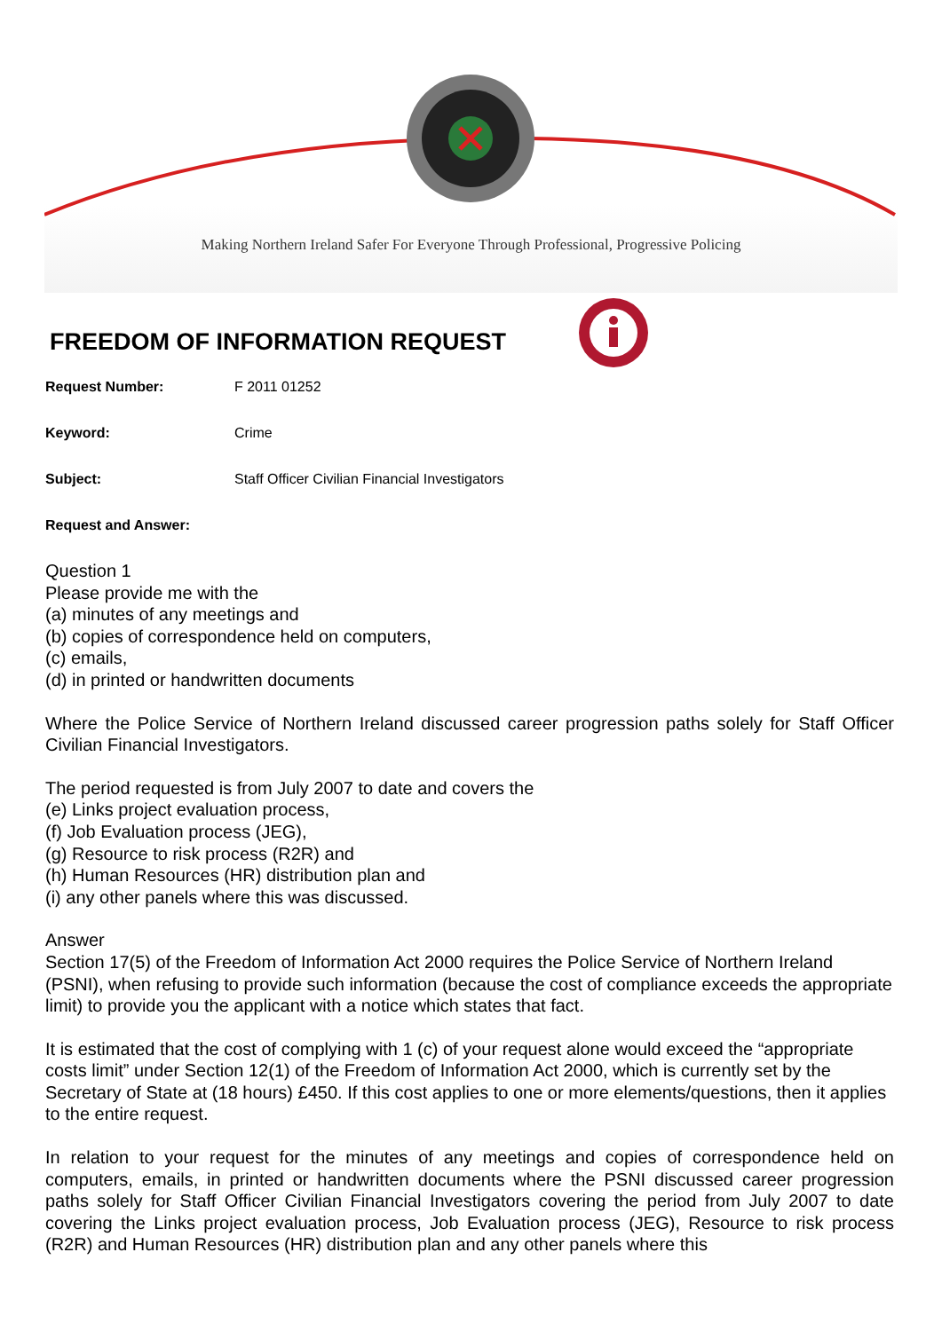Making Northern Ireland Safer For Everyone Through Professional, Progressive Policing
FREEDOM OF INFORMATION REQUEST
Request Number: F 2011 01252
Keyword: Crime
Subject: Staff Officer Civilian Financial Investigators
Request and Answer:
Question 1
Please provide me with the
(a) minutes of any meetings and
(b) copies of correspondence held on computers,
(c) emails,
(d) in printed or handwritten documents
Where the Police Service of Northern Ireland discussed career progression paths solely for Staff Officer Civilian Financial Investigators.
The period requested is from July 2007 to date and covers the
(e) Links project evaluation process,
(f) Job Evaluation process (JEG),
(g) Resource to risk process (R2R) and
(h) Human Resources (HR) distribution plan and
(i) any other panels where this was discussed.
Answer
Section 17(5) of the Freedom of Information Act 2000 requires the Police Service of Northern Ireland (PSNI), when refusing to provide such information (because the cost of compliance exceeds the appropriate limit) to provide you the applicant with a notice which states that fact.
It is estimated that the cost of complying with 1 (c) of your request alone would exceed the “appropriate costs limit” under Section 12(1) of the Freedom of Information Act 2000, which is currently set by the Secretary of State at (18 hours) £450. If this cost applies to one or more elements/questions, then it applies to the entire request.
In relation to your request for the minutes of any meetings and copies of correspondence held on computers, emails, in printed or handwritten documents where the PSNI discussed career progression paths solely for Staff Officer Civilian Financial Investigators covering the period from July 2007 to date covering the Links project evaluation process, Job Evaluation process (JEG), Resource to risk process (R2R) and Human Resources (HR) distribution plan and any other panels where this